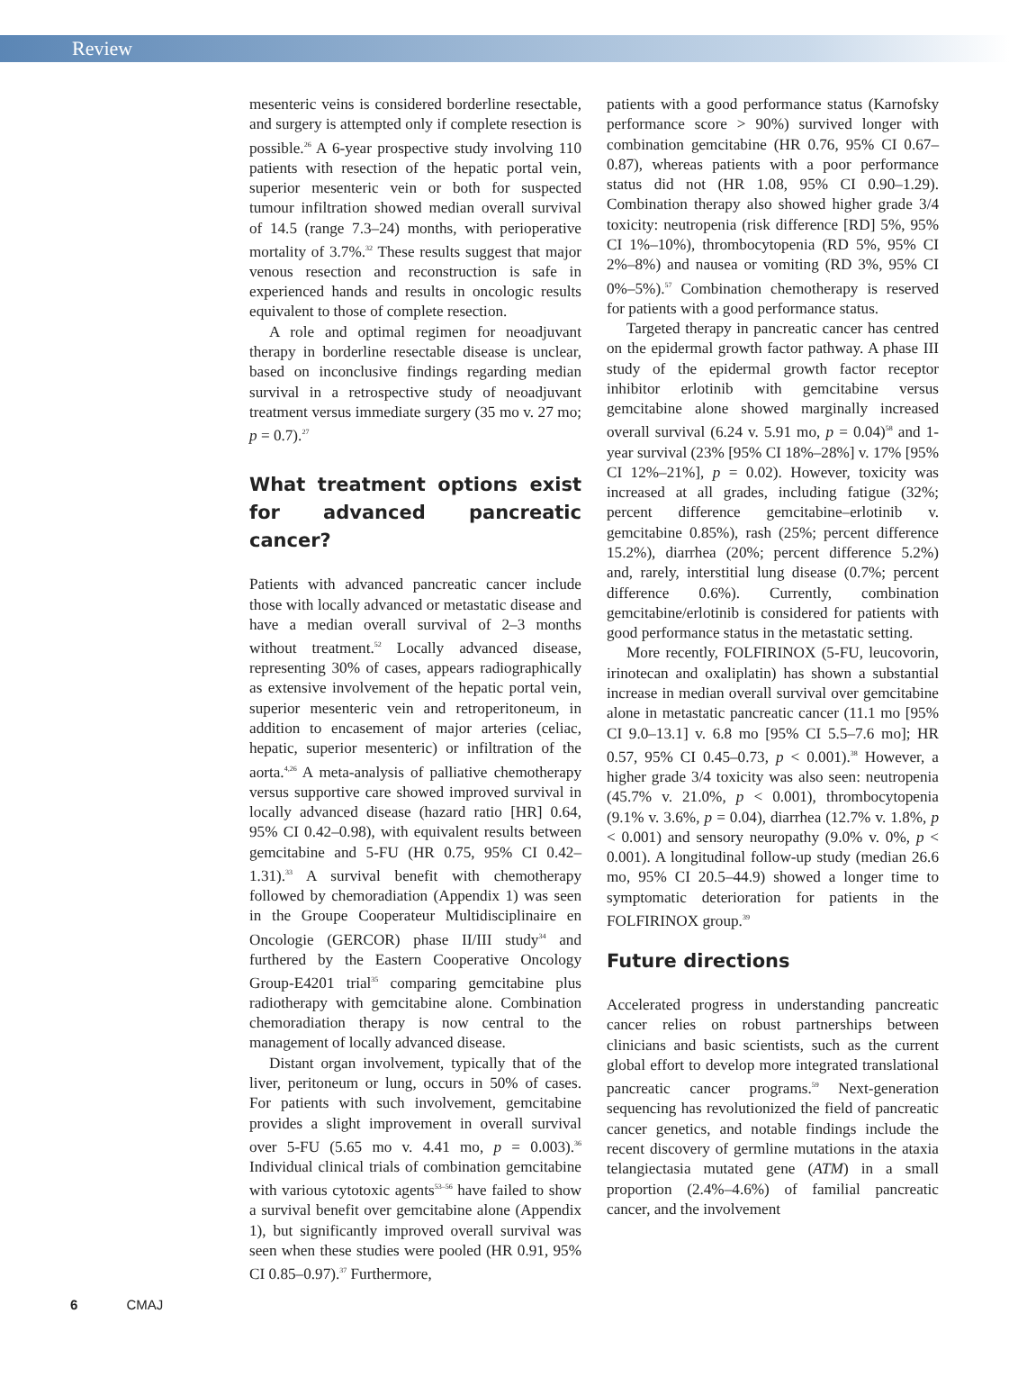Review
mesenteric veins is considered borderline resectable, and surgery is attempted only if complete resection is possible.<sup>26</sup> A 6-year prospective study involving 110 patients with resection of the hepatic portal vein, superior mesenteric vein or both for suspected tumour infiltration showed median overall survival of 14.5 (range 7.3–24) months, with perioperative mortality of 3.7%.<sup>32</sup> These results suggest that major venous resection and reconstruction is safe in experienced hands and results in oncologic results equivalent to those of complete resection.
A role and optimal regimen for neoadjuvant therapy in borderline resectable disease is unclear, based on inconclusive findings regarding median survival in a retrospective study of neoadjuvant treatment versus immediate surgery (35 mo v. 27 mo; p = 0.7).<sup>27</sup>
What treatment options exist for advanced pancreatic cancer?
Patients with advanced pancreatic cancer include those with locally advanced or metastatic disease and have a median overall survival of 2–3 months without treatment.<sup>52</sup> Locally advanced disease, representing 30% of cases, appears radiographically as extensive involvement of the hepatic portal vein, superior mesenteric vein and retroperitoneum, in addition to encasement of major arteries (celiac, hepatic, superior mesenteric) or infiltration of the aorta.<sup>4,26</sup> A meta-analysis of palliative chemotherapy versus supportive care showed improved survival in locally advanced disease (hazard ratio [HR] 0.64, 95% CI 0.42–0.98), with equivalent results between gemcitabine and 5-FU (HR 0.75, 95% CI 0.42–1.31).<sup>33</sup> A survival benefit with chemotherapy followed by chemoradiation (Appendix 1) was seen in the Groupe Cooperateur Multidisciplinaire en Oncologie (GERCOR) phase II/III study<sup>34</sup> and furthered by the Eastern Cooperative Oncology Group-E4201 trial<sup>35</sup> comparing gemcitabine plus radiotherapy with gemcitabine alone. Combination chemoradiation therapy is now central to the management of locally advanced disease.
Distant organ involvement, typically that of the liver, peritoneum or lung, occurs in 50% of cases. For patients with such involvement, gemcitabine provides a slight improvement in overall survival over 5-FU (5.65 mo v. 4.41 mo, p = 0.003).<sup>36</sup> Individual clinical trials of combination gemcitabine with various cytotoxic agents<sup>53–56</sup> have failed to show a survival benefit over gemcitabine alone (Appendix 1), but significantly improved overall survival was seen when these studies were pooled (HR 0.91, 95% CI 0.85–0.97).<sup>37</sup> Furthermore,
patients with a good performance status (Karnofsky performance score > 90%) survived longer with combination gemcitabine (HR 0.76, 95% CI 0.67–0.87), whereas patients with a poor performance status did not (HR 1.08, 95% CI 0.90–1.29). Combination therapy also showed higher grade 3/4 toxicity: neutropenia (risk difference [RD] 5%, 95% CI 1%–10%), thrombocytopenia (RD 5%, 95% CI 2%–8%) and nausea or vomiting (RD 3%, 95% CI 0%–5%).<sup>57</sup> Combination chemotherapy is reserved for patients with a good performance status.
Targeted therapy in pancreatic cancer has centred on the epidermal growth factor pathway. A phase III study of the epidermal growth factor receptor inhibitor erlotinib with gemcitabine versus gemcitabine alone showed marginally increased overall survival (6.24 v. 5.91 mo, p = 0.04)<sup>58</sup> and 1-year survival (23% [95% CI 18%–28%] v. 17% [95% CI 12%–21%], p = 0.02). However, toxicity was increased at all grades, including fatigue (32%; percent difference gemcitabine–erlotinib v. gemcitabine 0.85%), rash (25%; percent difference 15.2%), diarrhea (20%; percent difference 5.2%) and, rarely, interstitial lung disease (0.7%; percent difference 0.6%). Currently, combination gemcitabine/erlotinib is considered for patients with good performance status in the metastatic setting.
More recently, FOLFIRINOX (5-FU, leucovorin, irinotecan and oxaliplatin) has shown a substantial increase in median overall survival over gemcitabine alone in metastatic pancreatic cancer (11.1 mo [95% CI 9.0–13.1] v. 6.8 mo [95% CI 5.5–7.6 mo]; HR 0.57, 95% CI 0.45–0.73, p < 0.001).<sup>38</sup> However, a higher grade 3/4 toxicity was also seen: neutropenia (45.7% v. 21.0%, p < 0.001), thrombocytopenia (9.1% v. 3.6%, p = 0.04), diarrhea (12.7% v. 1.8%, p < 0.001) and sensory neuropathy (9.0% v. 0%, p < 0.001). A longitudinal follow-up study (median 26.6 mo, 95% CI 20.5–44.9) showed a longer time to symptomatic deterioration for patients in the FOLFIRINOX group.<sup>39</sup>
Future directions
Accelerated progress in understanding pancreatic cancer relies on robust partnerships between clinicians and basic scientists, such as the current global effort to develop more integrated translational pancreatic cancer programs.<sup>59</sup> Next-generation sequencing has revolutionized the field of pancreatic cancer genetics, and notable findings include the recent discovery of germline mutations in the ataxia telangiectasia mutated gene (ATM) in a small proportion (2.4%–4.6%) of familial pancreatic cancer, and the involvement
6 CMAJ